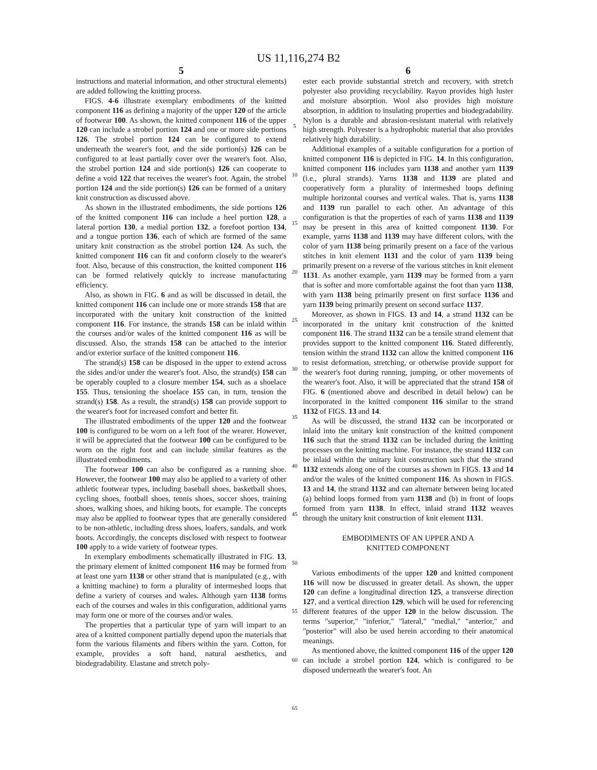US 11,116,274 B2
5
instructions and material information, and other structural elements) are added following the knitting process.
FIGS. 4-6 illustrate exemplary embodiments of the knitted component 116 as defining a majority of the upper 120 of the article of footwear 100. As shown, the knitted component 116 of the upper 120 can include a strobel portion 124 and one or more side portions 126. The strobel portion 124 can be configured to extend underneath the wearer's foot, and the side portion(s) 126 can be configured to at least partially cover over the wearer's foot. Also, the strobel portion 124 and side portion(s) 126 can cooperate to define a void 122 that receives the wearer's foot. Again, the strobel portion 124 and the side portion(s) 126 can be formed of a unitary knit construction as discussed above.
As shown in the illustrated embodiments, the side portions 126 of the knitted component 116 can include a heel portion 128, a lateral portion 130, a medial portion 132, a forefoot portion 134, and a tongue portion 136, each of which are formed of the same unitary knit construction as the strobel portion 124. As such, the knitted component 116 can fit and conform closely to the wearer's foot. Also, because of this construction, the knitted component 116 can be formed relatively quickly to increase manufacturing efficiency.
Also, as shown in FIG. 6 and as will be discussed in detail, the knitted component 116 can include one or more strands 158 that are incorporated with the unitary knit construction of the knitted component 116. For instance, the strands 158 can be inlaid within the courses and/or wales of the knitted component 116 as will be discussed. Also, the strands 158 can be attached to the interior and/or exterior surface of the knitted component 116.
The strand(s) 158 can be disposed in the upper to extend across the sides and/or under the wearer's foot. Also, the strand(s) 158 can be operably coupled to a closure member 154, such as a shoelace 155. Thus, tensioning the shoelace 155 can, in turn, tension the strand(s) 158. As a result, the strand(s) 158 can provide support to the wearer's foot for increased comfort and better fit.
The illustrated embodiments of the upper 120 and the footwear 100 is configured to be worn on a left foot of the wearer. However, it will be appreciated that the footwear 100 can be configured to be worn on the right foot and can include similar features as the illustrated embodiments.
The footwear 100 can also be configured as a running shoe. However, the footwear 100 may also be applied to a variety of other athletic footwear types, including baseball shoes, basketball shoes, cycling shoes, football shoes, tennis shoes, soccer shoes, training shoes, walking shoes, and hiking boots, for example. The concepts may also be applied to footwear types that are generally considered to be non-athletic, including dress shoes, loafers, sandals, and work boots. Accordingly, the concepts disclosed with respect to footwear 100 apply to a wide variety of footwear types.
In exemplary embodiments schematically illustrated in FIG. 13, the primary element of knitted component 116 may be formed from at least one yarn 1138 or other strand that is manipulated (e.g., with a knitting machine) to form a plurality of intermeshed loops that define a variety of courses and wales. Although yarn 1138 forms each of the courses and wales in this configuration, additional yarns may form one or more of the courses and/or wales.
The properties that a particular type of yarn will impart to an area of a knitted component partially depend upon the materials that form the various filaments and fibers within the yarn. Cotton, for example, provides a soft hand, natural aesthetics, and biodegradability. Elastane and stretch poly-
5
10
15
20
25
30
35
40
45
50
55
60
65
6
ester each provide substantial stretch and recovery, with stretch polyester also providing recyclability. Rayon provides high luster and moisture absorption. Wool also provides high moisture absorption, in addition to insulating properties and biodegradability. Nylon is a durable and abrasion-resistant material with relatively high strength. Polyester is a hydrophobic material that also provides relatively high durability.
Additional examples of a suitable configuration for a portion of knitted component 116 is depicted in FIG. 14. In this configuration, knitted component 116 includes yarn 1138 and another yarn 1139 (i.e., plural strands). Yarns 1138 and 1139 are plated and cooperatively form a plurality of intermeshed loops defining multiple horizontal courses and vertical wales. That is, yarns 1138 and 1139 run parallel to each other. An advantage of this configuration is that the properties of each of yarns 1138 and 1139 may be present in this area of knitted component 1130. For example, yarns 1138 and 1139 may have different colors, with the color of yarn 1138 being primarily present on a face of the various stitches in knit element 1131 and the color of yarn 1139 being primarily present on a reverse of the various stitches in knit element 1131. As another example, yarn 1139 may be formed from a yarn that is softer and more comfortable against the foot than yarn 1138, with yarn 1138 being primarily present on first surface 1136 and yarn 1139 being primarily present on second surface 1137.
Moreover, as shown in FIGS. 13 and 14, a strand 1132 can be incorporated in the unitary knit construction of the knitted component 116. The strand 1132 can be a tensile strand element that provides support to the knitted component 116. Stated differently, tension within the strand 1132 can allow the knitted component 116 to resist deformation, stretching, or otherwise provide support for the wearer's foot during running, jumping, or other movements of the wearer's foot. Also, it will be appreciated that the strand 158 of FIG. 6 (mentioned above and described in detail below) can be incorporated in the knitted component 116 similar to the strand 1132 of FIGS. 13 and 14.
As will be discussed, the strand 1132 can be incorporated or inlaid into the unitary knit construction of the knitted component 116 such that the strand 1132 can be included during the knitting processes on the knitting machine. For instance, the strand 1132 can be inlaid within the unitary knit construction such that the strand 1132 extends along one of the courses as shown in FIGS. 13 and 14 and/or the wales of the knitted component 116. As shown in FIGS. 13 and 14, the strand 1132 and can alternate between being located (a) behind loops formed from yarn 1138 and (b) in front of loops formed from yarn 1138. In effect, inlaid strand 1132 weaves through the unitary knit construction of knit element 1131.
EMBODIMENTS OF AN UPPER AND A
KNITTED COMPONENT
Various embodiments of the upper 120 and knitted component 116 will now be discussed in greater detail. As shown, the upper 120 can define a longitudinal direction 125, a transverse direction 127, and a vertical direction 129, which will be used for referencing different features of the upper 120 in the below discussion. The terms "superior," "inferior," "lateral," "medial," "anterior," and "posterior" will also be used herein according to their anatomical meanings.
As mentioned above, the knitted component 116 of the upper 120 can include a strobel portion 124, which is configured to be disposed underneath the wearer's foot. An